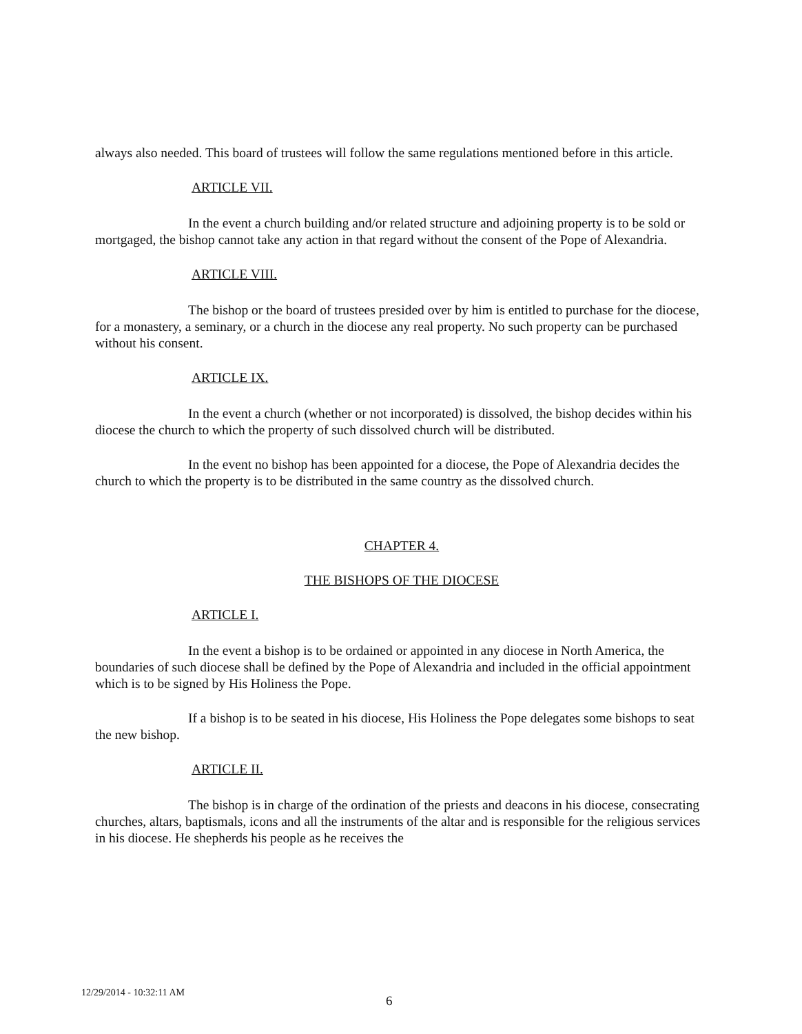always also needed. This board of trustees will follow the same regulations mentioned before in this article.
ARTICLE VII.
In the event a church building and/or related structure and adjoining property is to be sold or mortgaged, the bishop cannot take any action in that regard without the consent of the Pope of Alexandria.
ARTICLE VIII.
The bishop or the board of trustees presided over by him is entitled to purchase for the diocese, for a monastery, a seminary, or a church in the diocese any real property. No such property can be purchased without his consent.
ARTICLE IX.
In the event a church (whether or not incorporated) is dissolved, the bishop decides within his diocese the church to which the property of such dissolved church will be distributed.
In the event no bishop has been appointed for a diocese, the Pope of Alexandria decides the church to which the property is to be distributed in the same country as the dissolved church.
CHAPTER 4.
THE BISHOPS OF THE DIOCESE
ARTICLE I.
In the event a bishop is to be ordained or appointed in any diocese in North America, the boundaries of such diocese shall be defined by the Pope of Alexandria and included in the official appointment which is to be signed by His Holiness the Pope.
If a bishop is to be seated in his diocese, His Holiness the Pope delegates some bishops to seat the new bishop.
ARTICLE II.
The bishop is in charge of the ordination of the priests and deacons in his diocese, consecrating churches, altars, baptismals, icons and all the instruments of the altar and is responsible for the religious services in his diocese. He shepherds his people as he receives the
12/29/2014 - 10:32:11 AM
6